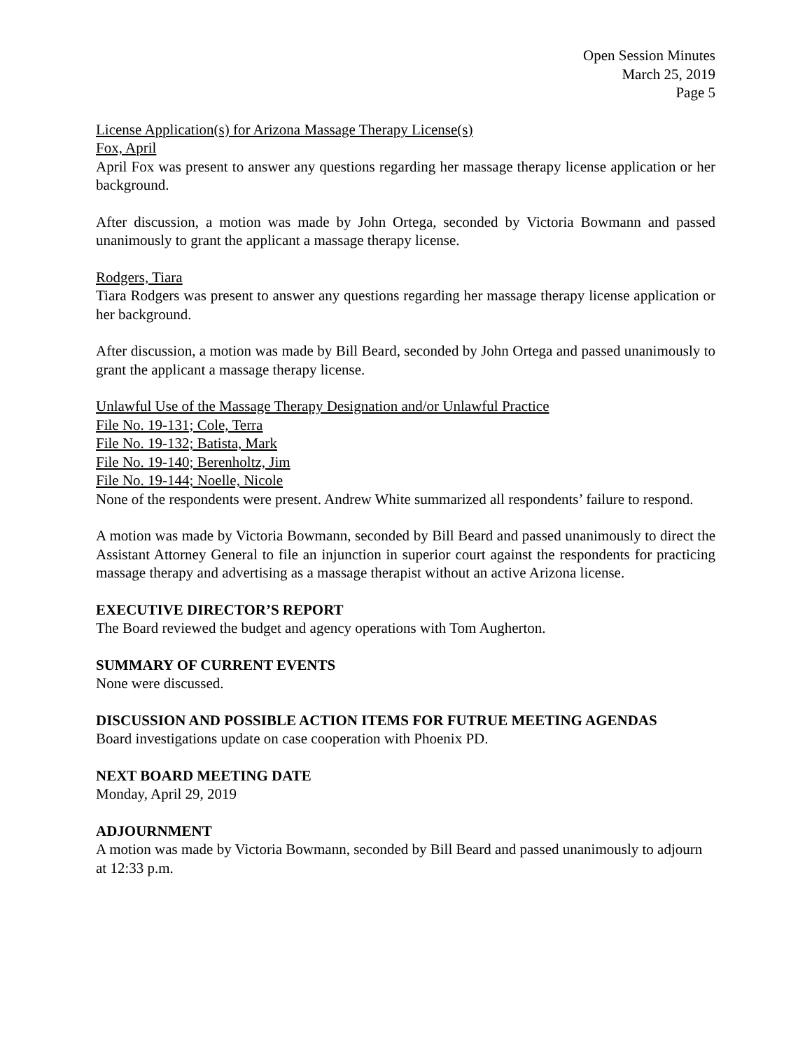Open Session Minutes
March 25, 2019
Page 5
License Application(s) for Arizona Massage Therapy License(s)
Fox, April
April Fox was present to answer any questions regarding her massage therapy license application or her background.
After discussion, a motion was made by John Ortega, seconded by Victoria Bowmann and passed unanimously to grant the applicant a massage therapy license.
Rodgers, Tiara
Tiara Rodgers was present to answer any questions regarding her massage therapy license application or her background.
After discussion, a motion was made by Bill Beard, seconded by John Ortega and passed unanimously to grant the applicant a massage therapy license.
Unlawful Use of the Massage Therapy Designation and/or Unlawful Practice
File No. 19-131; Cole, Terra
File No. 19-132; Batista, Mark
File No. 19-140; Berenholtz, Jim
File No. 19-144; Noelle, Nicole
None of the respondents were present. Andrew White summarized all respondents’ failure to respond.
A motion was made by Victoria Bowmann, seconded by Bill Beard and passed unanimously to direct the Assistant Attorney General to file an injunction in superior court against the respondents for practicing massage therapy and advertising as a massage therapist without an active Arizona license.
EXECUTIVE DIRECTOR’S REPORT
The Board reviewed the budget and agency operations with Tom Augherton.
SUMMARY OF CURRENT EVENTS
None were discussed.
DISCUSSION AND POSSIBLE ACTION ITEMS FOR FUTRUE MEETING AGENDAS
Board investigations update on case cooperation with Phoenix PD.
NEXT BOARD MEETING DATE
Monday, April 29, 2019
ADJOURNMENT
A motion was made by Victoria Bowmann, seconded by Bill Beard and passed unanimously to adjourn at 12:33 p.m.